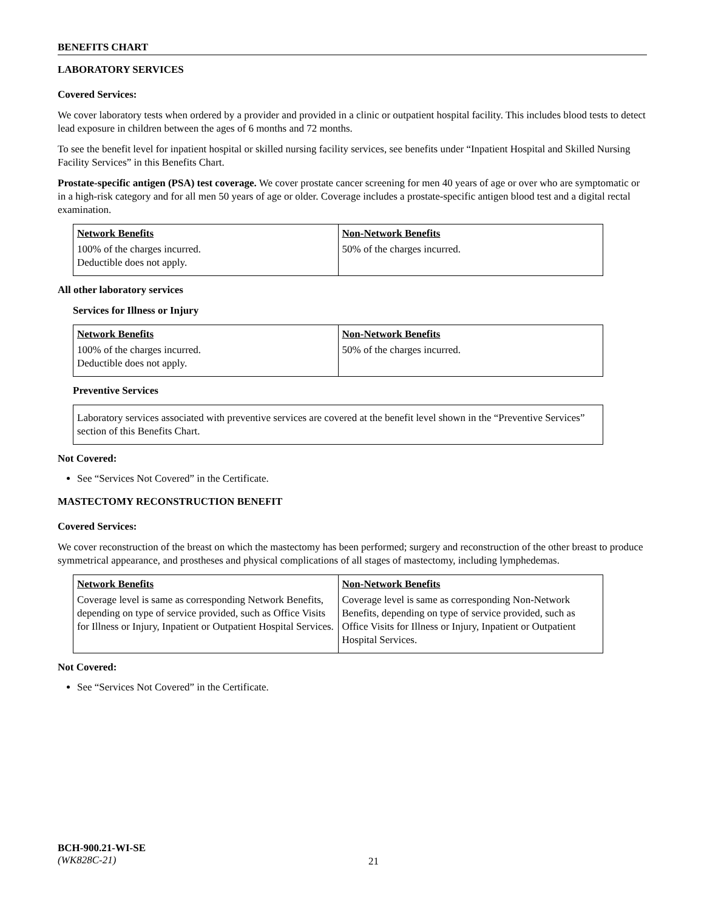BENEFITS CHART
LABORATORY SERVICES
Covered Services:
We cover laboratory tests when ordered by a provider and provided in a clinic or outpatient hospital facility. This includes blood tests to detect lead exposure in children between the ages of 6 months and 72 months.
To see the benefit level for inpatient hospital or skilled nursing facility services, see benefits under “Inpatient Hospital and Skilled Nursing Facility Services” in this Benefits Chart.
Prostate-specific antigen (PSA) test coverage. We cover prostate cancer screening for men 40 years of age or over who are symptomatic or in a high-risk category and for all men 50 years of age or older. Coverage includes a prostate-specific antigen blood test and a digital rectal examination.
| Network Benefits | Non-Network Benefits |
| --- | --- |
| 100% of the charges incurred. Deductible does not apply. | 50% of the charges incurred. |
All other laboratory services
Services for Illness or Injury
| Network Benefits | Non-Network Benefits |
| --- | --- |
| 100% of the charges incurred. Deductible does not apply. | 50% of the charges incurred. |
Preventive Services
Laboratory services associated with preventive services are covered at the benefit level shown in the “Preventive Services” section of this Benefits Chart.
Not Covered:
See “Services Not Covered” in the Certificate.
MASTECTOMY RECONSTRUCTION BENEFIT
Covered Services:
We cover reconstruction of the breast on which the mastectomy has been performed; surgery and reconstruction of the other breast to produce symmetrical appearance, and prostheses and physical complications of all stages of mastectomy, including lymphedemas.
| Network Benefits | Non-Network Benefits |
| --- | --- |
| Coverage level is same as corresponding Network Benefits, depending on type of service provided, such as Office Visits for Illness or Injury, Inpatient or Outpatient Hospital Services. | Coverage level is same as corresponding Non-Network Benefits, depending on type of service provided, such as Office Visits for Illness or Injury, Inpatient or Outpatient Hospital Services. |
Not Covered:
See “Services Not Covered” in the Certificate.
BCH-900.21-WI-SE
(WK828C-21)
21